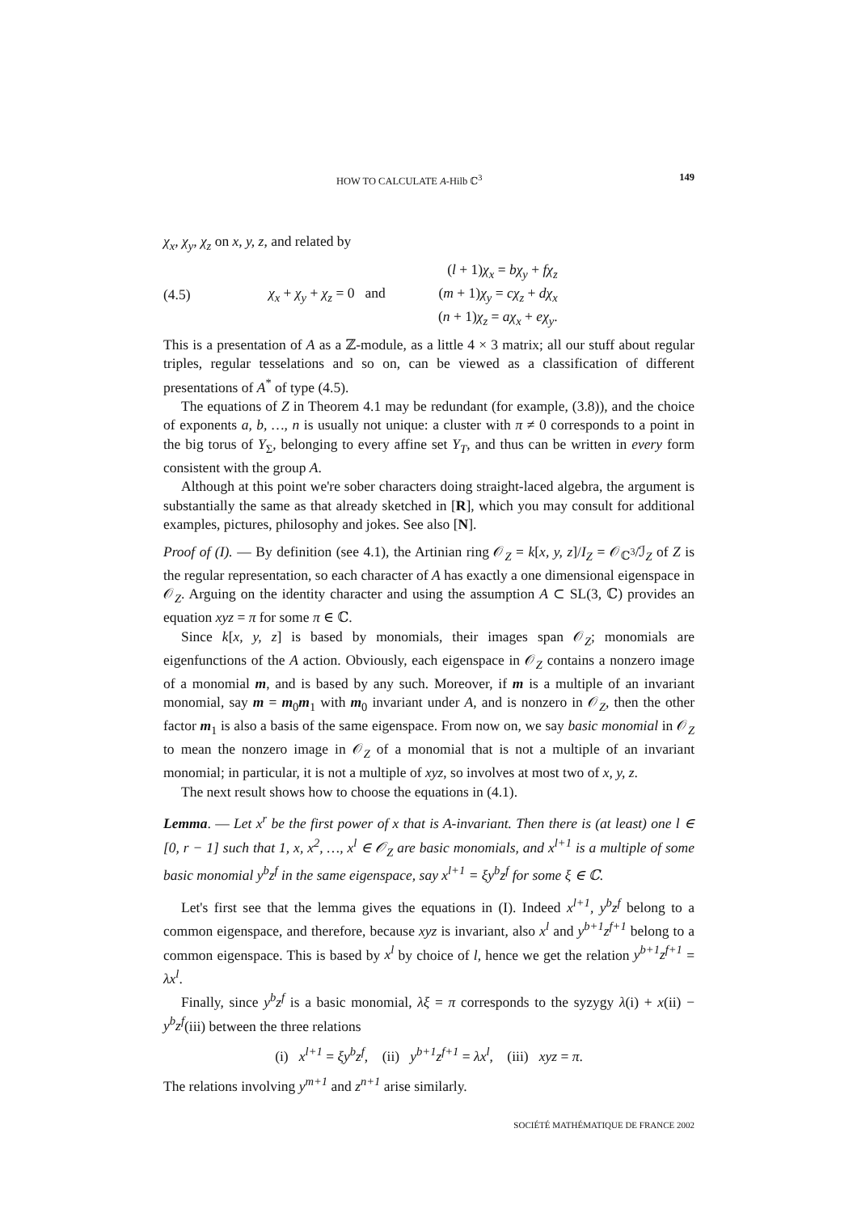HOW TO CALCULATE A-Hilb ℂ<sup>3</sup> 149
χ<sub>x</sub>, χ<sub>y</sub>, χ<sub>z</sub> on x, y, z, and related by
(4.5) χ<sub>x</sub> + χ<sub>y</sub> + χ<sub>z</sub> = 0 and
(l + 1)χ<sub>x</sub> = bχ<sub>y</sub> + fχ<sub>z</sub>
(m + 1)χ<sub>y</sub> = cχ<sub>z</sub> + dχ<sub>x</sub>
(n + 1)χ<sub>z</sub> = aχ<sub>x</sub> + eχ<sub>y</sub>.
This is a presentation of A as a ℤ-module, as a little 4 × 3 matrix; all our stuff about regular triples, regular tesselations and so on, can be viewed as a classification of different presentations of A<sup>*</sup> of type (4.5).
The equations of Z in Theorem 4.1 may be redundant (for example, (3.8)), and the choice of exponents a, b, …, n is usually not unique: a cluster with π ≠ 0 corresponds to a point in the big torus of Y<sub>Σ</sub>, belonging to every affine set Y<sub>T</sub>, and thus can be written in every form consistent with the group A.
Although at this point we're sober characters doing straight-laced algebra, the argument is substantially the same as that already sketched in [R], which you may consult for additional examples, pictures, philosophy and jokes. See also [N].
Proof of (I). — By definition (see 4.1), the Artinian ring 𝒪<sub>Z</sub> = k[x, y, z]/I<sub>Z</sub> = 𝒪<sub>ℂ<sup>3</sup></sub>/ℐ<sub>Z</sub> of Z is the regular representation, so each character of A has exactly a one dimensional eigenspace in 𝒪<sub>Z</sub>. Arguing on the identity character and using the assumption A ⊂ SL(3, ℂ) provides an equation xyz = π for some π ∈ ℂ.
Since k[x, y, z] is based by monomials, their images span 𝒪<sub>Z</sub>; monomials are eigenfunctions of the A action. Obviously, each eigenspace in 𝒪<sub>Z</sub> contains a nonzero image of a monomial m, and is based by any such. Moreover, if m is a multiple of an invariant monomial, say m = m<sub>0</sub>m<sub>1</sub> with m<sub>0</sub> invariant under A, and is nonzero in 𝒪<sub>Z</sub>, then the other factor m<sub>1</sub> is also a basis of the same eigenspace. From now on, we say basic monomial in 𝒪<sub>Z</sub> to mean the nonzero image in 𝒪<sub>Z</sub> of a monomial that is not a multiple of an invariant monomial; in particular, it is not a multiple of xyz, so involves at most two of x, y, z.
The next result shows how to choose the equations in (4.1).
Lemma. — Let x<sup>r</sup> be the first power of x that is A-invariant. Then there is (at least) one l ∈ [0, r − 1] such that 1, x, x<sup>2</sup>, …, x<sup>l</sup> ∈ 𝒪<sub>Z</sub> are basic monomials, and x<sup>l+1</sup> is a multiple of some basic monomial y<sup>b</sup>z<sup>f</sup> in the same eigenspace, say x<sup>l+1</sup> = ξy<sup>b</sup>z<sup>f</sup> for some ξ ∈ ℂ.
Let's first see that the lemma gives the equations in (I). Indeed x<sup>l+1</sup>, y<sup>b</sup>z<sup>f</sup> belong to a common eigenspace, and therefore, because xyz is invariant, also x<sup>l</sup> and y<sup>b+1</sup>z<sup>f+1</sup> belong to a common eigenspace. This is based by x<sup>l</sup> by choice of l, hence we get the relation y<sup>b+1</sup>z<sup>f+1</sup> = λx<sup>l</sup>.
Finally, since y<sup>b</sup>z<sup>f</sup> is a basic monomial, λξ = π corresponds to the syzygy λ(i) + x(ii) − y<sup>b</sup>z<sup>f</sup>(iii) between the three relations
(i) x<sup>l+1</sup> = ξy<sup>b</sup>z<sup>f</sup>, (ii) y<sup>b+1</sup>z<sup>f+1</sup> = λx<sup>l</sup>, (iii) xyz = π.
The relations involving y<sup>m+1</sup> and z<sup>n+1</sup> arise similarly.
SOCIÉTÉ MATHÉMATIQUE DE FRANCE 2002